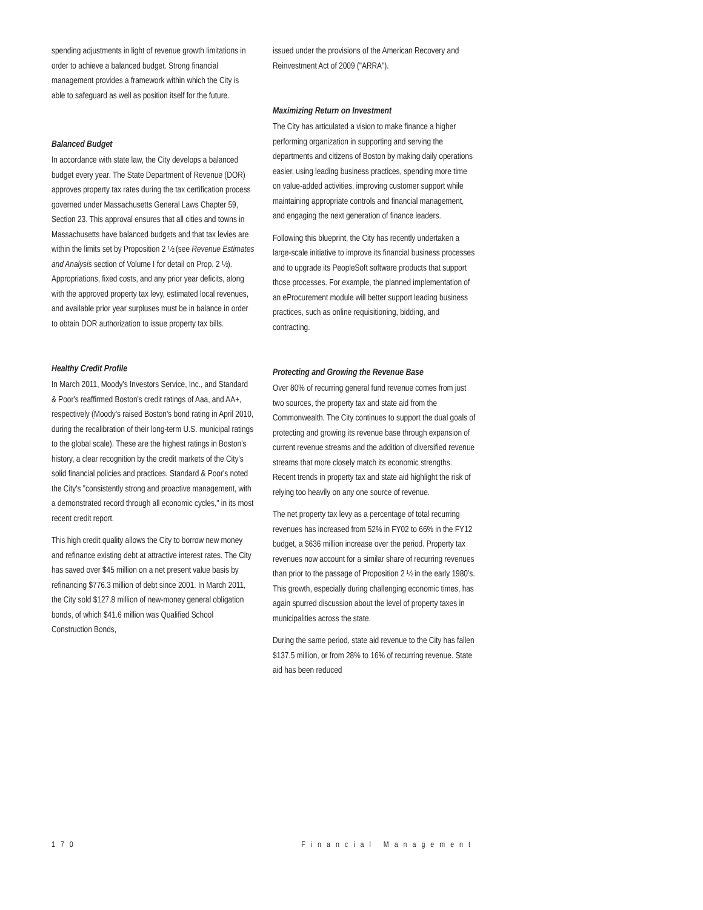spending adjustments in light of revenue growth limitations in order to achieve a balanced budget. Strong financial management provides a framework within which the City is able to safeguard as well as position itself for the future.
Balanced Budget
In accordance with state law, the City develops a balanced budget every year. The State Department of Revenue (DOR) approves property tax rates during the tax certification process governed under Massachusetts General Laws Chapter 59, Section 23. This approval ensures that all cities and towns in Massachusetts have balanced budgets and that tax levies are within the limits set by Proposition 2 ½ (see Revenue Estimates and Analysis section of Volume I for detail on Prop. 2 ½). Appropriations, fixed costs, and any prior year deficits, along with the approved property tax levy, estimated local revenues, and available prior year surpluses must be in balance in order to obtain DOR authorization to issue property tax bills.
Healthy Credit Profile
In March 2011, Moody's Investors Service, Inc., and Standard & Poor's reaffirmed Boston's credit ratings of Aaa, and AA+, respectively (Moody's raised Boston's bond rating in April 2010, during the recalibration of their long-term U.S. municipal ratings to the global scale). These are the highest ratings in Boston's history, a clear recognition by the credit markets of the City's solid financial policies and practices. Standard & Poor's noted the City's "consistently strong and proactive management, with a demonstrated record through all economic cycles," in its most recent credit report.
This high credit quality allows the City to borrow new money and refinance existing debt at attractive interest rates. The City has saved over $45 million on a net present value basis by refinancing $776.3 million of debt since 2001. In March 2011, the City sold $127.8 million of new-money general obligation bonds, of which $41.6 million was Qualified School Construction Bonds,
issued under the provisions of the American Recovery and Reinvestment Act of 2009 ("ARRA").
Maximizing Return on Investment
The City has articulated a vision to make finance a higher performing organization in supporting and serving the departments and citizens of Boston by making daily operations easier, using leading business practices, spending more time on value-added activities, improving customer support while maintaining appropriate controls and financial management, and engaging the next generation of finance leaders.
Following this blueprint, the City has recently undertaken a large-scale initiative to improve its financial business processes and to upgrade its PeopleSoft software products that support those processes. For example, the planned implementation of an eProcurement module will better support leading business practices, such as online requisitioning, bidding, and contracting.
Protecting and Growing the Revenue Base
Over 80% of recurring general fund revenue comes from just two sources, the property tax and state aid from the Commonwealth. The City continues to support the dual goals of protecting and growing its revenue base through expansion of current revenue streams and the addition of diversified revenue streams that more closely match its economic strengths. Recent trends in property tax and state aid highlight the risk of relying too heavily on any one source of revenue.
The net property tax levy as a percentage of total recurring revenues has increased from 52% in FY02 to 66% in the FY12 budget, a $636 million increase over the period. Property tax revenues now account for a similar share of recurring revenues than prior to the passage of Proposition 2 ½ in the early 1980's. This growth, especially during challenging economic times, has again spurred discussion about the level of property taxes in municipalities across the state.
During the same period, state aid revenue to the City has fallen $137.5 million, or from 28% to 16% of recurring revenue. State aid has been reduced
170 Financial Management